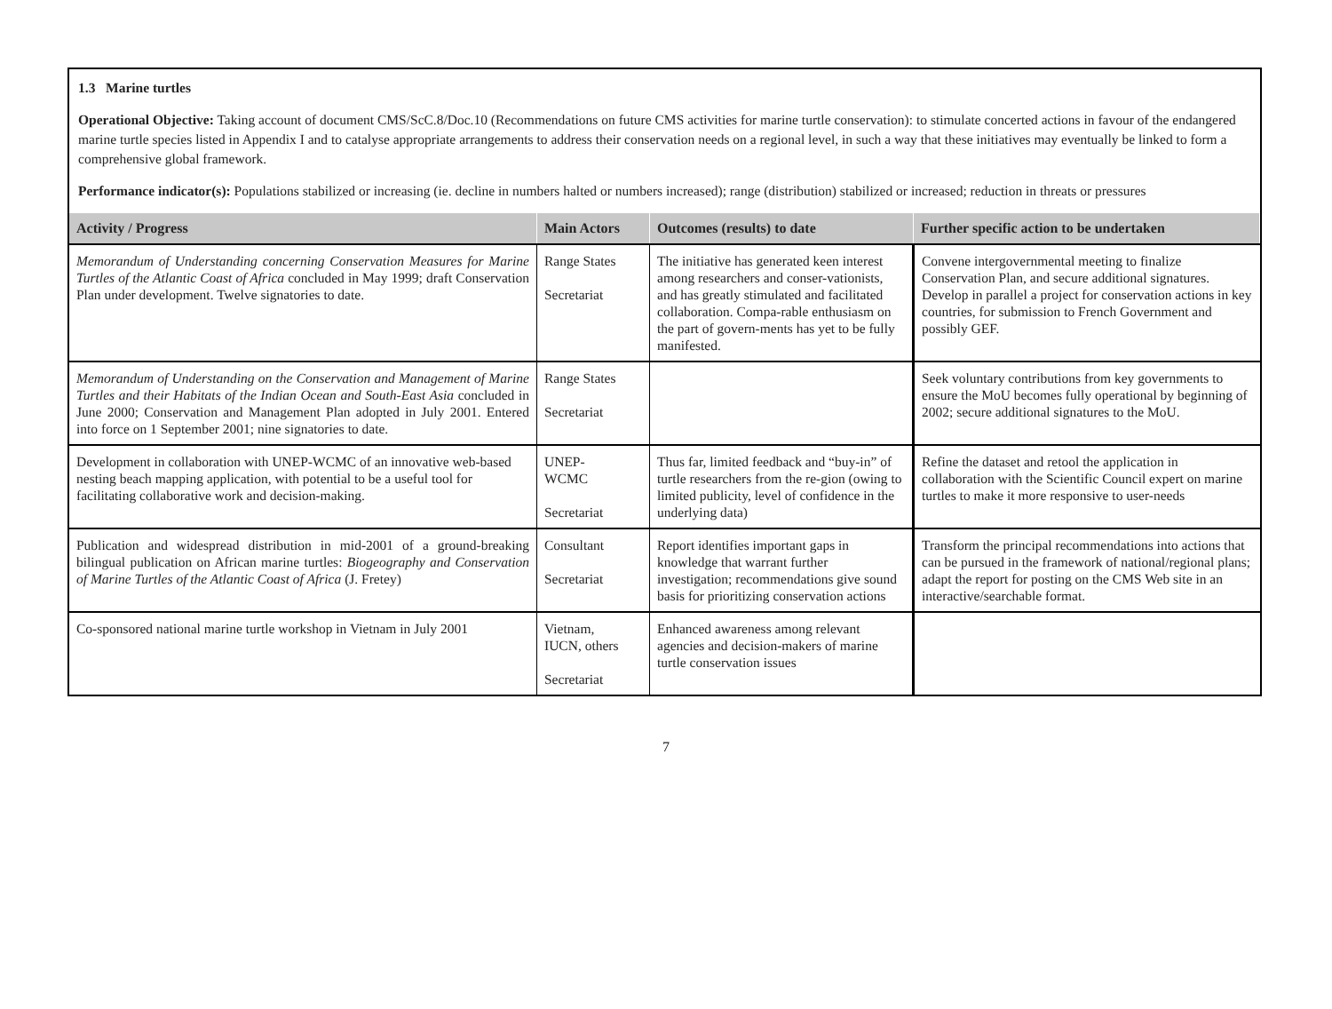1.3 Marine turtles
Operational Objective: Taking account of document CMS/ScC.8/Doc.10 (Recommendations on future CMS activities for marine turtle conservation): to stimulate concerted actions in favour of the endangered marine turtle species listed in Appendix I and to catalyse appropriate arrangements to address their conservation needs on a regional level, in such a way that these initiatives may eventually be linked to form a comprehensive global framework.
Performance indicator(s): Populations stabilized or increasing (ie. decline in numbers halted or numbers increased); range (distribution) stabilized or increased; reduction in threats or pressures
| Activity / Progress | Main Actors | Outcomes (results) to date | Further specific action to be undertaken |
| --- | --- | --- | --- |
| Memorandum of Understanding concerning Conservation Measures for Marine Turtles of the Atlantic Coast of Africa concluded in May 1999; draft Conservation Plan under development. Twelve signatories to date. | Range States Secretariat | The initiative has generated keen interest among researchers and conser-vationists, and has greatly stimulated and facilitated collaboration. Compa-rable enthusiasm on the part of govern-ments has yet to be fully manifested. | Convene intergovernmental meeting to finalize Conservation Plan, and secure additional signatures. Develop in parallel a project for conservation actions in key countries, for submission to French Government and possibly GEF. |
| Memorandum of Understanding on the Conservation and Management of Marine Turtles and their Habitats of the Indian Ocean and South-East Asia concluded in June 2000; Conservation and Management Plan adopted in July 2001. Entered into force on 1 September 2001; nine signatories to date. | Range States Secretariat | | Seek voluntary contributions from key governments to ensure the MoU becomes fully operational by beginning of 2002; secure additional signatures to the MoU. |
| Development in collaboration with UNEP-WCMC of an innovative web-based nesting beach mapping application, with potential to be a useful tool for facilitating collaborative work and decision-making. | UNEP- WCMC Secretariat | Thus far, limited feedback and “buy-in” of turtle researchers from the re-gion (owing to limited publicity, level of confidence in the underlying data) | Refine the dataset and retool the application in collaboration with the Scientific Council expert on marine turtles to make it more responsive to user-needs |
| Publication and widespread distribution in mid-2001 of a ground-breaking bilingual publication on African marine turtles: Biogeography and Conservation of Marine Turtles of the Atlantic Coast of Africa (J. Fretey) | Consultant Secretariat | Report identifies important gaps in knowledge that warrant further investigation; recommendations give sound basis for prioritizing conservation actions | Transform the principal recommendations into actions that can be pursued in the framework of national/regional plans; adapt the report for posting on the CMS Web site in an interactive/searchable format. |
| Co-sponsored national marine turtle workshop in Vietnam in July 2001 | Vietnam, IUCN, others Secretariat | Enhanced awareness among relevant agencies and decision-makers of marine turtle conservation issues | |
7